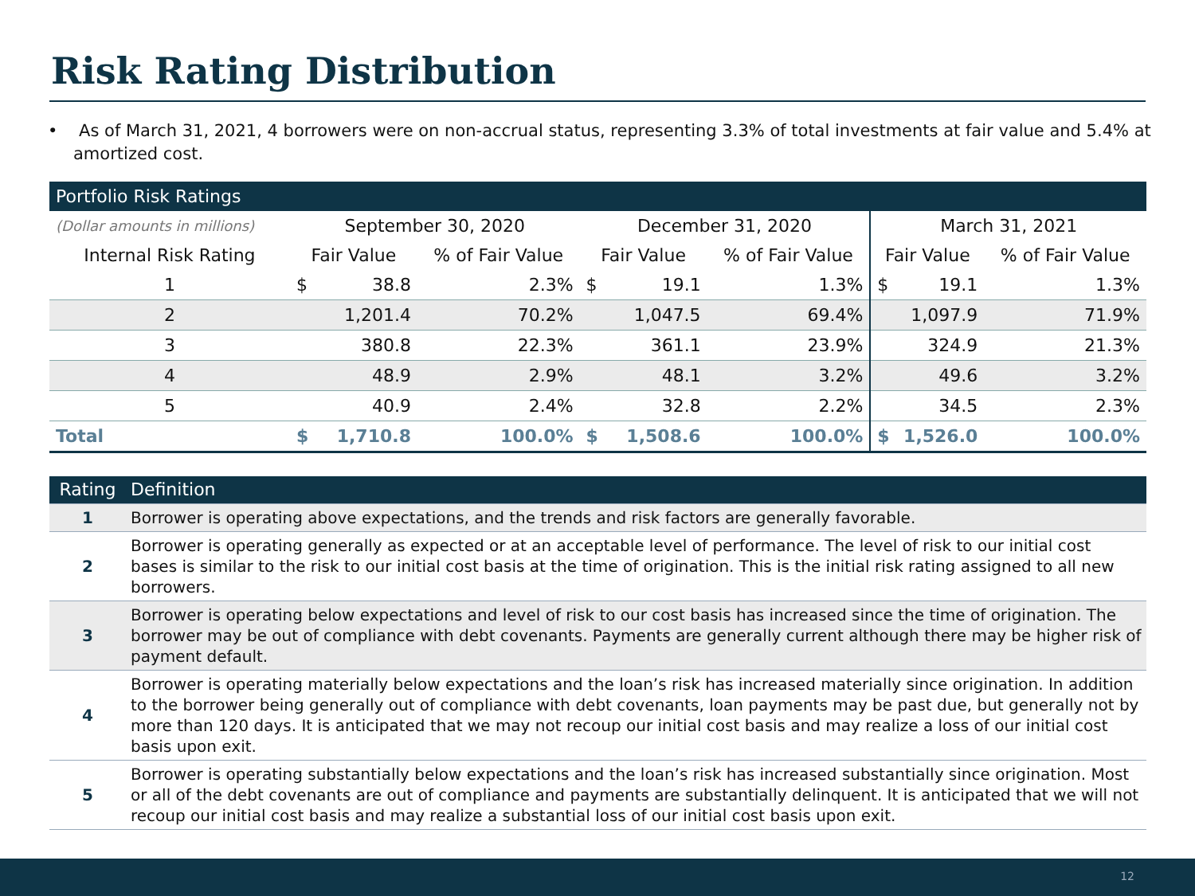Risk Rating Distribution
• As of March 31, 2021, 4 borrowers were on non-accrual status, representing 3.3% of total investments at fair value and 5.4% at amortized cost.
| Portfolio Risk Ratings | | | | | | | | |
| --- | --- | --- | --- | --- | --- | --- | --- | --- |
| (Dollar amounts in millions) | September 30, 2020 | | | December 31, 2020 | | | March 31, 2021 | |
| Internal Risk Rating | Fair Value | | % of Fair Value | Fair Value | | % of Fair Value | Fair Value | % of Fair Value |
| 1 | $ | 38.8 | 2.3% | $ | 19.1 | 1.3% | $ 19.1 | 1.3% |
| 2 | | 1,201.4 | 70.2% | | 1,047.5 | 69.4% | 1,097.9 | 71.9% |
| 3 | | 380.8 | 22.3% | | 361.1 | 23.9% | 324.9 | 21.3% |
| 4 | | 48.9 | 2.9% | | 48.1 | 3.2% | 49.6 | 3.2% |
| 5 | | 40.9 | 2.4% | | 32.8 | 2.2% | 34.5 | 2.3% |
| Total | $ | 1,710.8 | 100.0% | $ | 1,508.6 | 100.0% | $ 1,526.0 | 100.0% |
| Rating | Definition |
| 1 | Borrower is operating above expectations, and the trends and risk factors are generally favorable. |
| 2 | Borrower is operating generally as expected or at an acceptable level of performance. The level of risk to our initial cost bases is similar to the risk to our initial cost basis at the time of origination. This is the initial risk rating assigned to all new borrowers. |
| 3 | Borrower is operating below expectations and level of risk to our cost basis has increased since the time of origination. The borrower may be out of compliance with debt covenants. Payments are generally current although there may be higher risk of payment default. |
| 4 | Borrower is operating materially below expectations and the loan’s risk has increased materially since origination. In addition to the borrower being generally out of compliance with debt covenants, loan payments may be past due, but generally not by more than 120 days. It is anticipated that we may not recoup our initial cost basis and may realize a loss of our initial cost basis upon exit. |
| 5 | Borrower is operating substantially below expectations and the loan’s risk has increased substantially since origination. Most or all of the debt covenants are out of compliance and payments are substantially delinquent. It is anticipated that we will not recoup our initial cost basis and may realize a substantial loss of our initial cost basis upon exit. |
12